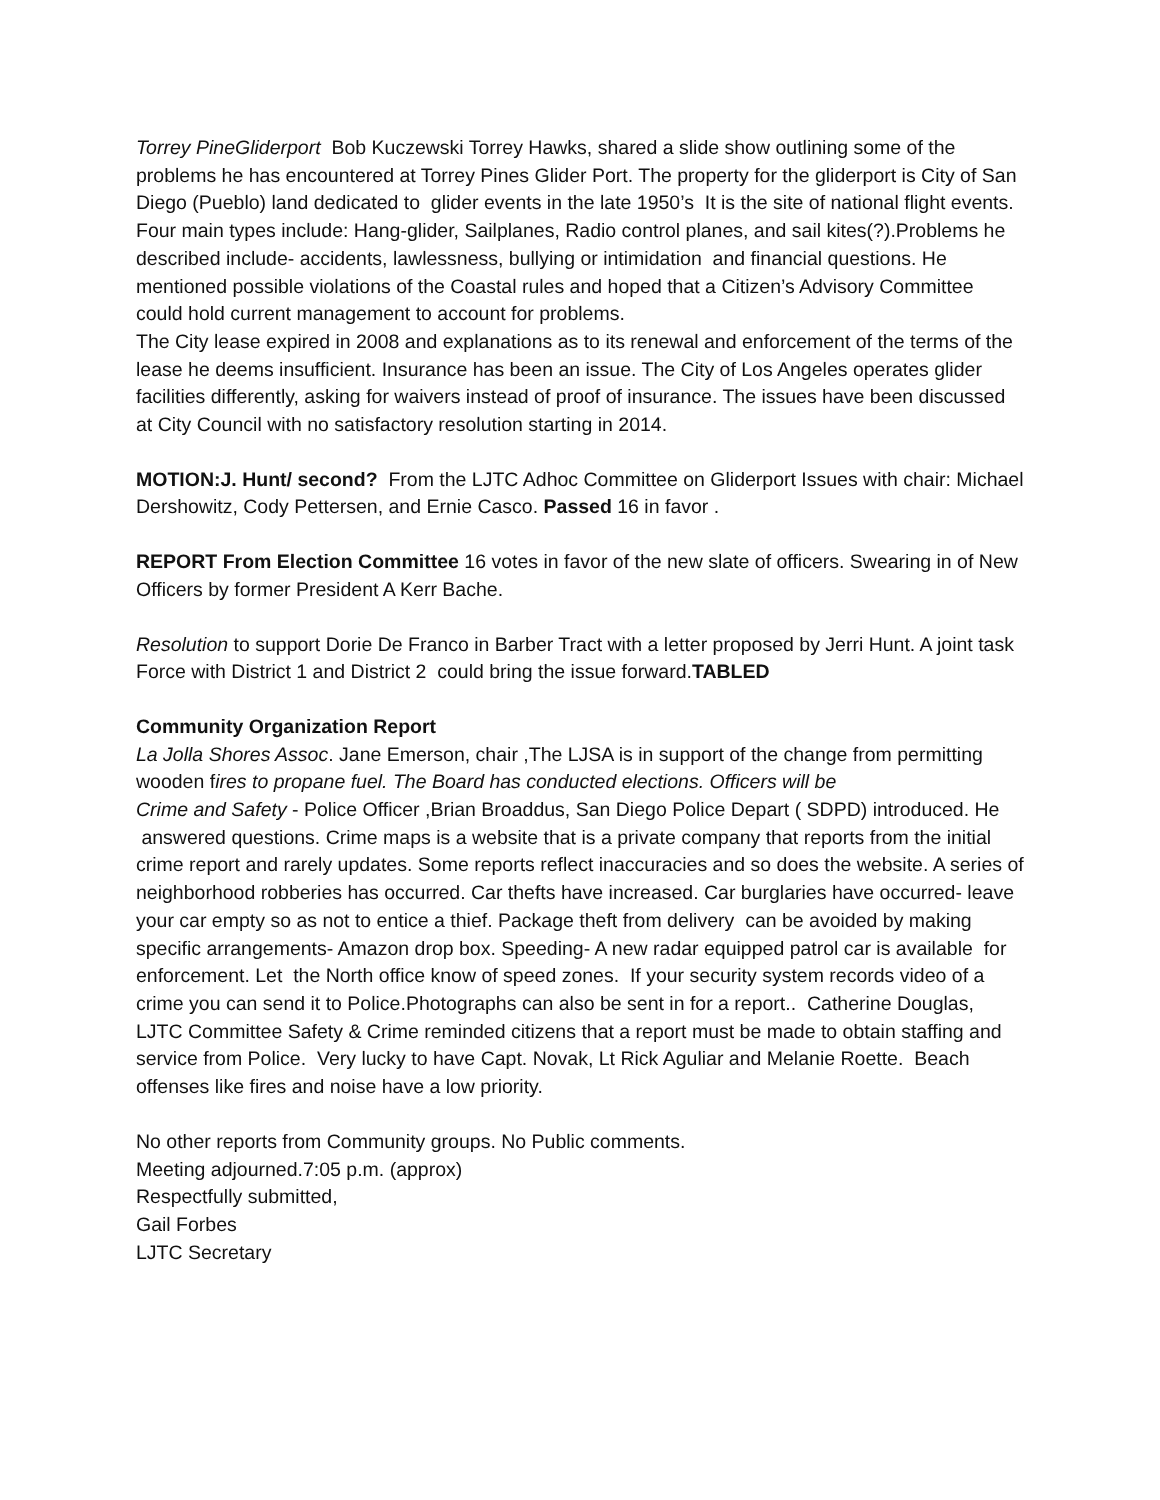Torrey PineGliderport Bob Kuczewski Torrey Hawks, shared a slide show outlining some of the problems he has encountered at Torrey Pines Glider Port. The property for the gliderport is City of San Diego (Pueblo) land dedicated to glider events in the late 1950’s It is the site of national flight events. Four main types include: Hang-glider, Sailplanes, Radio control planes, and sail kites(?).Problems he described include- accidents, lawlessness, bullying or intimidation and financial questions. He mentioned possible violations of the Coastal rules and hoped that a Citizen’s Advisory Committee could hold current management to account for problems.
The City lease expired in 2008 and explanations as to its renewal and enforcement of the terms of the lease he deems insufficient. Insurance has been an issue. The City of Los Angeles operates glider facilities differently, asking for waivers instead of proof of insurance. The issues have been discussed at City Council with no satisfactory resolution starting in 2014.
MOTION:J. Hunt/ second? From the LJTC Adhoc Committee on Gliderport Issues with chair: Michael Dershowitz, Cody Pettersen, and Ernie Casco. Passed 16 in favor .
REPORT From Election Committee 16 votes in favor of the new slate of officers. Swearing in of New Officers by former President A Kerr Bache.
Resolution to support Dorie De Franco in Barber Tract with a letter proposed by Jerri Hunt. A joint task Force with District 1 and District 2 could bring the issue forward.TABLED
Community Organization Report
La Jolla Shores Assoc. Jane Emerson, chair ,The LJSA is in support of the change from permitting wooden fires to propane fuel. The Board has conducted elections. Officers will be
Crime and Safety - Police Officer ,Brian Broaddus, San Diego Police Depart ( SDPD) introduced. He answered questions. Crime maps is a website that is a private company that reports from the initial crime report and rarely updates. Some reports reflect inaccuracies and so does the website. A series of neighborhood robberies has occurred. Car thefts have increased. Car burglaries have occurred- leave your car empty so as not to entice a thief. Package theft from delivery can be avoided by making specific arrangements- Amazon drop box. Speeding- A new radar equipped patrol car is available for enforcement. Let the North office know of speed zones. If your security system records video of a crime you can send it to Police.Photographs can also be sent in for a report.. Catherine Douglas, LJTC Committee Safety & Crime reminded citizens that a report must be made to obtain staffing and service from Police. Very lucky to have Capt. Novak, Lt Rick Aguliar and Melanie Roette. Beach offenses like fires and noise have a low priority.
No other reports from Community groups. No Public comments.
Meeting adjourned.7:05 p.m. (approx)
Respectfully submitted,
Gail Forbes
LJTC Secretary